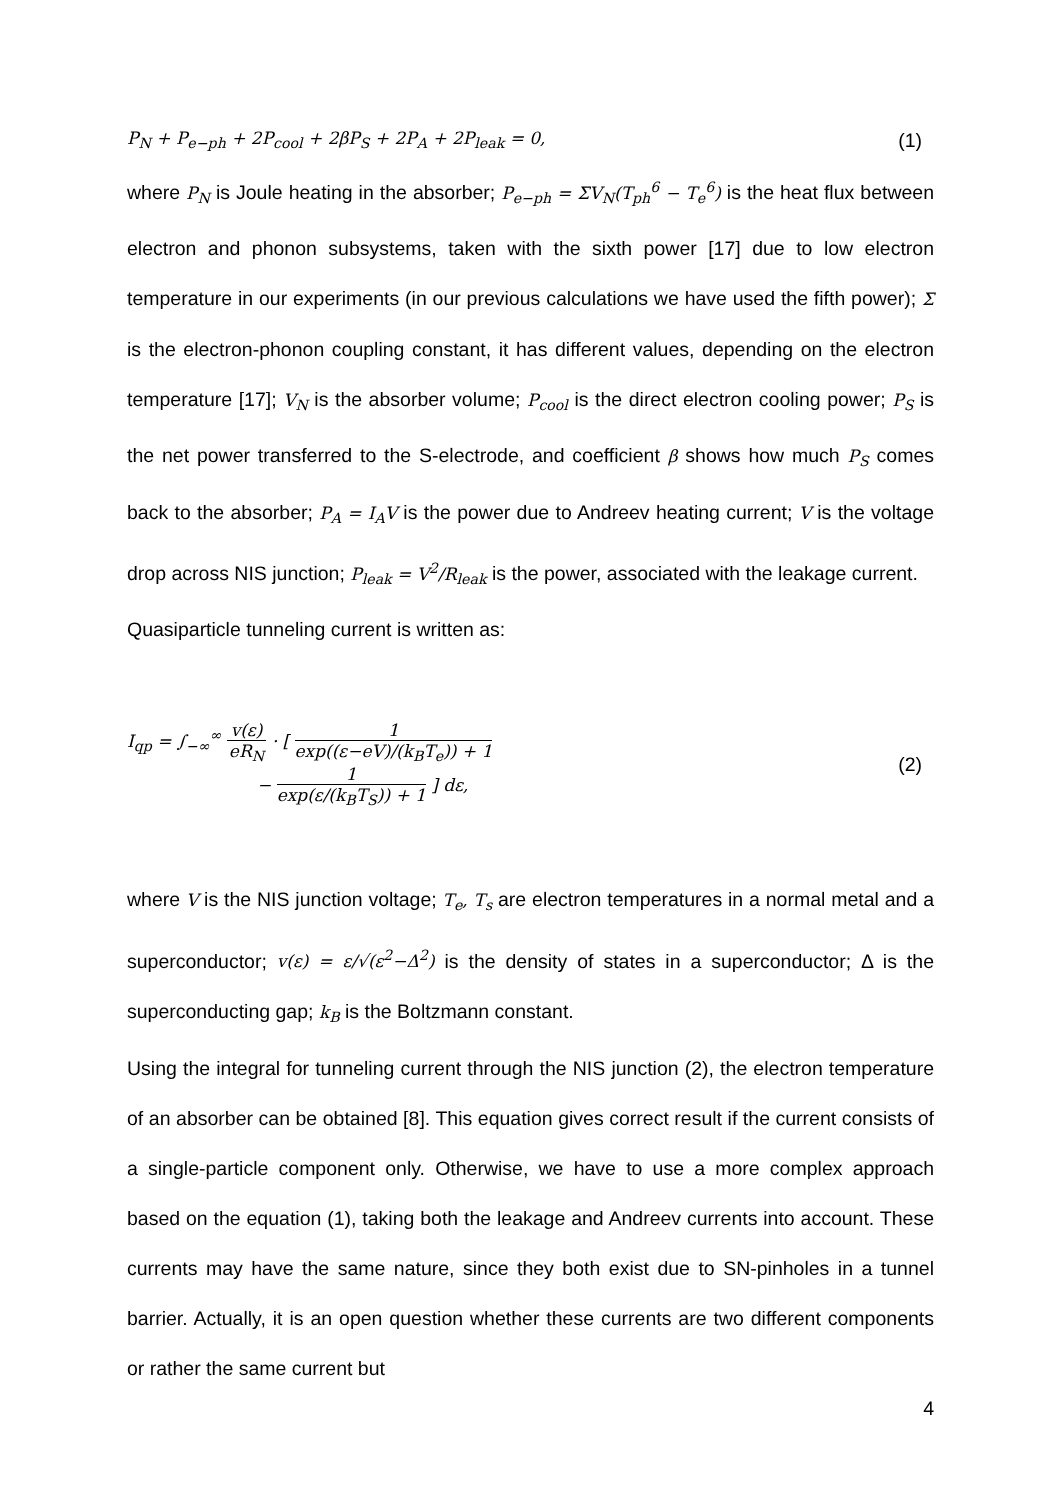P<sub>N</sub> + P<sub>e−ph</sub> + 2P<sub>cool</sub> + 2βP<sub>S</sub> + 2P<sub>A</sub> + 2P<sub>leak</sub> = 0,
(1)
where P<sub>N</sub> is Joule heating in the absorber; P<sub>e−ph</sub> = ΣV<sub>N</sub>(T<sub>ph</sub><sup>6</sup> − T<sub>e</sub><sup>6</sup>) is the heat flux between electron and phonon subsystems, taken with the sixth power [17] due to low electron temperature in our experiments (in our previous calculations we have used the fifth power); Σ is the electron-phonon coupling constant, it has different values, depending on the electron temperature [17]; V<sub>N</sub> is the absorber volume; P<sub>cool</sub> is the direct electron cooling power; P<sub>S</sub> is the net power transferred to the S-electrode, and coefficient β shows how much P<sub>S</sub> comes back to the absorber; P<sub>A</sub> = I<sub>A</sub>V is the power due to Andreev heating current; V is the voltage drop across NIS junction; P<sub>leak</sub> = V<sup>2</sup>/R<sub>leak</sub> is the power, associated with the leakage current.
Quasiparticle tunneling current is written as:
I<sub>qp</sub> = ∫<sub>−∞</sub><sup>∞</sup> v(ε) eR<sub>N</sub> · [ 1 exp((ε−eV)/(k<sub>B</sub>T<sub>e</sub>)) + 1
− 1 exp(ε/(k<sub>B</sub>T<sub>S</sub>)) + 1 ] dε,
(2)
where V is the NIS junction voltage; T<sub>e</sub>, T<sub>s</sub> are electron temperatures in a normal metal and a superconductor; v(ε) = ε/√(ε<sup>2</sup>−Δ<sup>2</sup>) is the density of states in a superconductor; Δ is the superconducting gap; k<sub>B</sub> is the Boltzmann constant.
Using the integral for tunneling current through the NIS junction (2), the electron temperature of an absorber can be obtained [8]. This equation gives correct result if the current consists of a single-particle component only. Otherwise, we have to use a more complex approach based on the equation (1), taking both the leakage and Andreev currents into account. These currents may have the same nature, since they both exist due to SN-pinholes in a tunnel barrier. Actually, it is an open question whether these currents are two different components or rather the same current but
4